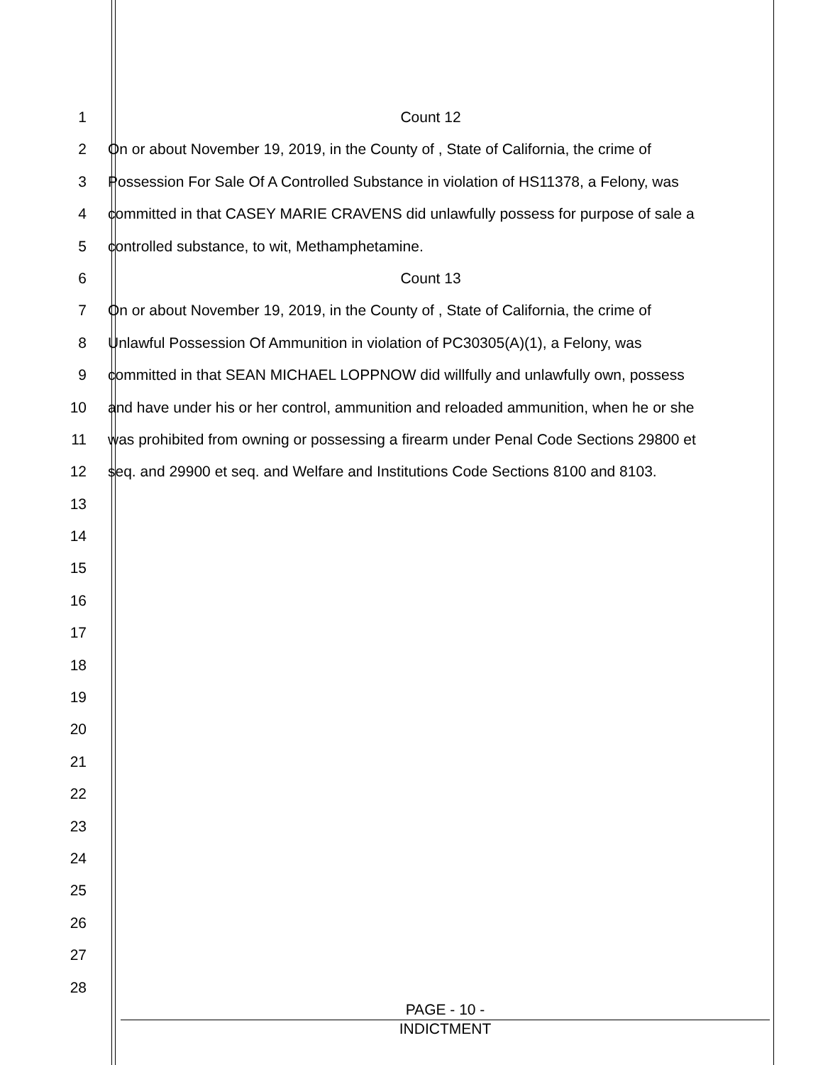1 Count 12
2 On or about November 19, 2019, in the County of , State of California, the crime of
3 Possession For Sale Of A Controlled Substance in violation of HS11378, a Felony, was
4 committed in that CASEY MARIE CRAVENS did unlawfully possess for purpose of sale a
5 controlled substance, to wit, Methamphetamine.
6 Count 13
7 On or about November 19, 2019, in the County of , State of California, the crime of
8 Unlawful Possession Of Ammunition in violation of PC30305(A)(1), a Felony, was
9 committed in that SEAN MICHAEL LOPPNOW did willfully and unlawfully own, possess
10 and have under his or her control, ammunition and reloaded ammunition, when he or she
11 was prohibited from owning or possessing a firearm under Penal Code Sections 29800 et
12 seq. and 29900 et seq. and Welfare and Institutions Code Sections 8100 and 8103.
13
14
15
16
17
18
19
20
21
22
23
24
25
26
27
28
PAGE - 10 -
INDICTMENT